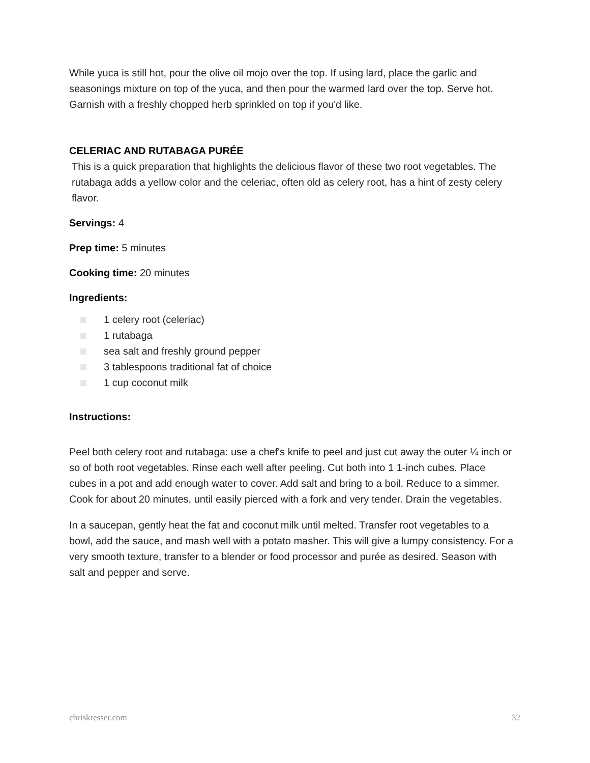While yuca is still hot, pour the olive oil mojo over the top. If using lard, place the garlic and seasonings mixture on top of the yuca, and then pour the warmed lard over the top. Serve hot. Garnish with a freshly chopped herb sprinkled on top if you'd like.
CELERIAC AND RUTABAGA PURÉE
This is a quick preparation that highlights the delicious flavor of these two root vegetables. The rutabaga adds a yellow color and the celeriac, often old as celery root, has a hint of zesty celery flavor.
Servings: 4
Prep time: 5 minutes
Cooking time: 20 minutes
Ingredients:
1 celery root (celeriac)
1 rutabaga
sea salt and freshly ground pepper
3 tablespoons traditional fat of choice
1 cup coconut milk
Instructions:
Peel both celery root and rutabaga: use a chef's knife to peel and just cut away the outer ¼ inch or so of both root vegetables. Rinse each well after peeling. Cut both into 1 1-inch cubes. Place cubes in a pot and add enough water to cover. Add salt and bring to a boil. Reduce to a simmer. Cook for about 20 minutes, until easily pierced with a fork and very tender. Drain the vegetables.
In a saucepan, gently heat the fat and coconut milk until melted. Transfer root vegetables to a bowl, add the sauce, and mash well with a potato masher. This will give a lumpy consistency. For a very smooth texture, transfer to a blender or food processor and purée as desired. Season with salt and pepper and serve.
chriskresser.com 32